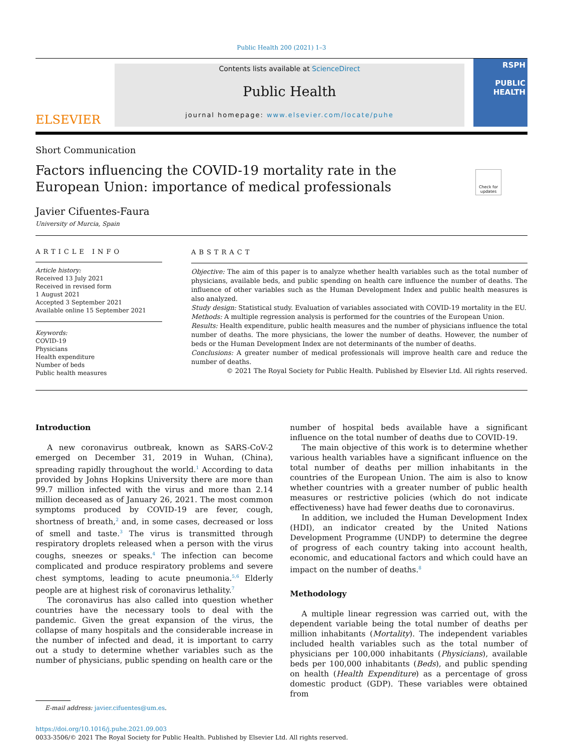Public Health 200 (2021) 1–3
ELSEVIER
Contents lists available at ScienceDirect
Public Health
journal homepage: www.elsevier.com/locate/puhe
RSPH
PUBLIC
HEALTH
Short Communication
Check for updates
Factors influencing the COVID-19 mortality rate in the European Union: importance of medical professionals
Javier Cifuentes-Faura
University of Murcia, Spain
ARTICLE INFO
Article history:
Received 13 July 2021
Received in revised form
1 August 2021
Accepted 3 September 2021
Available online 15 September 2021
Keywords:
COVID-19
Physicians
Health expenditure
Number of beds
Public health measures
ABSTRACT
Objective: The aim of this paper is to analyze whether health variables such as the total number of physicians, available beds, and public spending on health care influence the number of deaths. The influence of other variables such as the Human Development Index and public health measures is also analyzed.
Study design: Statistical study. Evaluation of variables associated with COVID-19 mortality in the EU.
Methods: A multiple regression analysis is performed for the countries of the European Union.
Results: Health expenditure, public health measures and the number of physicians influence the total number of deaths. The more physicians, the lower the number of deaths. However, the number of beds or the Human Development Index are not determinants of the number of deaths.
Conclusions: A greater number of medical professionals will improve health care and reduce the number of deaths.
© 2021 The Royal Society for Public Health. Published by Elsevier Ltd. All rights reserved.
Introduction
A new coronavirus outbreak, known as SARS-CoV-2 emerged on December 31, 2019 in Wuhan, (China), spreading rapidly throughout the world.<sup>1</sup> According to data provided by Johns Hopkins University there are more than 99.7 million infected with the virus and more than 2.14 million deceased as of January 26, 2021. The most common symptoms produced by COVID-19 are fever, cough, shortness of breath,<sup>2</sup> and, in some cases, decreased or loss of smell and taste.<sup>3</sup> The virus is transmitted through respiratory droplets released when a person with the virus coughs, sneezes or speaks.<sup>4</sup> The infection can become complicated and produce respiratory problems and severe chest symptoms, leading to acute pneumonia.<sup>5,6</sup> Elderly people are at highest risk of coronavirus lethality.<sup>7</sup>
The coronavirus has also called into question whether countries have the necessary tools to deal with the pandemic. Given the great expansion of the virus, the collapse of many hospitals and the considerable increase in the number of infected and dead, it is important to carry out a study to determine whether variables such as the number of physicians, public spending on health care or the
E-mail address: javier.cifuentes@um.es.
number of hospital beds available have a significant influence on the total number of deaths due to COVID-19.
The main objective of this work is to determine whether various health variables have a significant influence on the total number of deaths per million inhabitants in the countries of the European Union. The aim is also to know whether countries with a greater number of public health measures or restrictive policies (which do not indicate effectiveness) have had fewer deaths due to coronavirus.
In addition, we included the Human Development Index (HDI), an indicator created by the United Nations Development Programme (UNDP) to determine the degree of progress of each country taking into account health, economic, and educational factors and which could have an impact on the number of deaths.<sup>8</sup>
Methodology
A multiple linear regression was carried out, with the dependent variable being the total number of deaths per million inhabitants (Mortality). The independent variables included health variables such as the total number of physicians per 100,000 inhabitants (Physicians), available beds per 100,000 inhabitants (Beds), and public spending on health (Health Expenditure) as a percentage of gross domestic product (GDP). These variables were obtained from
https://doi.org/10.1016/j.puhe.2021.09.003
0033-3506/© 2021 The Royal Society for Public Health. Published by Elsevier Ltd. All rights reserved.